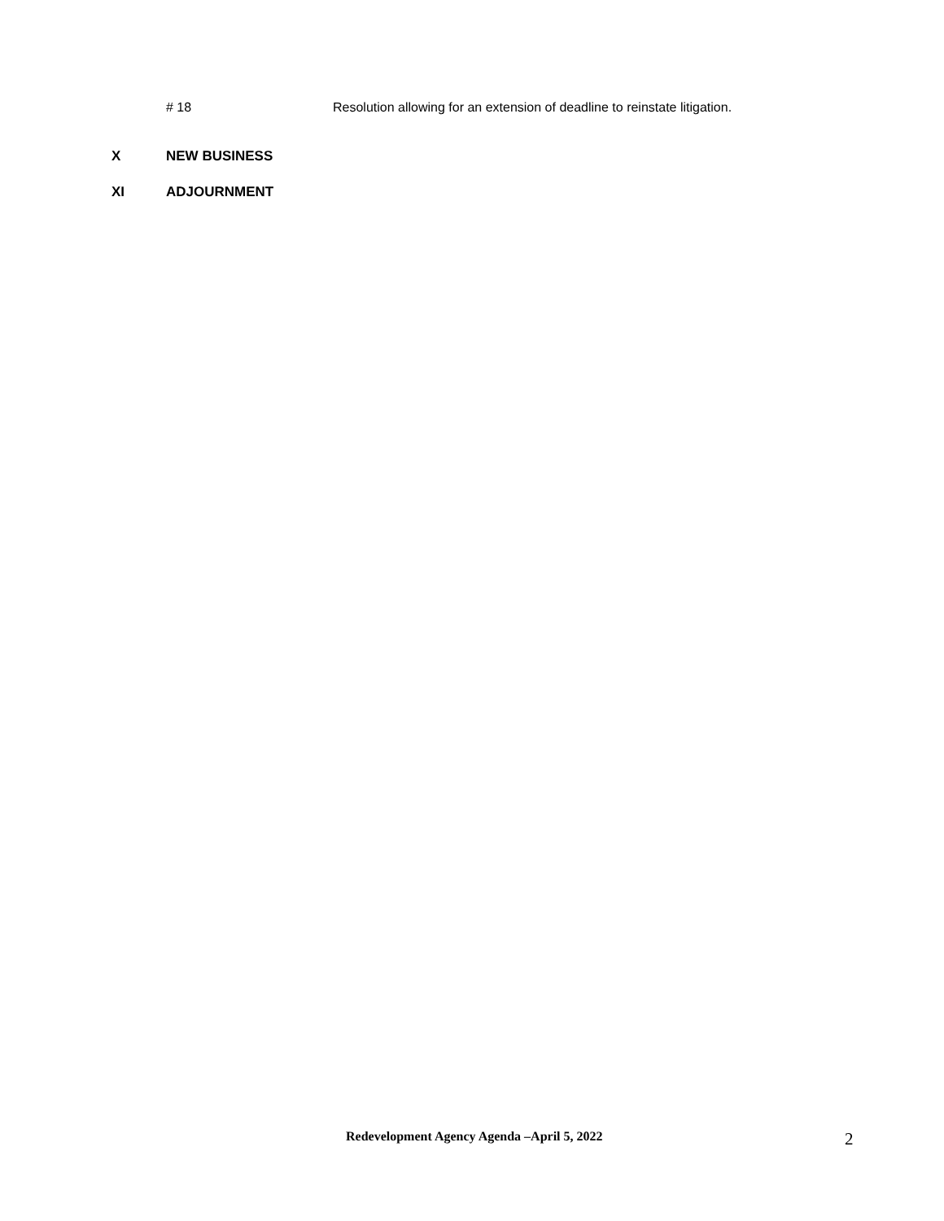# 18 Resolution allowing for an extension of deadline to reinstate litigation.
X NEW BUSINESS
XI ADJOURNMENT
Redevelopment Agency Agenda –April 5, 2022
2